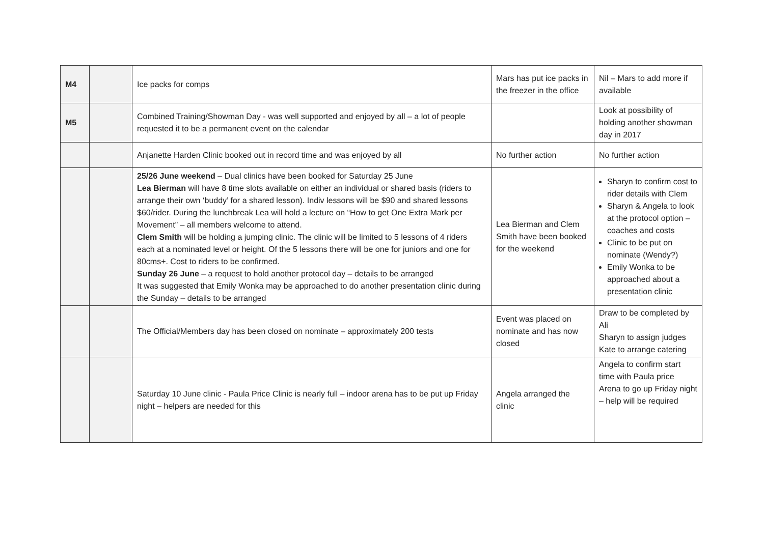| M4 | | Ice packs for comps | Mars has put ice packs in the freezer in the office | Nil – Mars to add more if available |
| M5 | | Combined Training/Showman Day - was well supported and enjoyed by all – a lot of people requested it to be a permanent event on the calendar | | Look at possibility of holding another showman day in 2017 |
| | | Anjanette Harden Clinic booked out in record time and was enjoyed by all | No further action | No further action |
| | | 25/26 June weekend – Dual clinics have been booked for Saturday 25 June Lea Bierman will have 8 time slots available on either an individual or shared basis (riders to arrange their own ‘buddy’ for a shared lesson). Indiv lessons will be $90 and shared lessons $60/rider. During the lunchbreak Lea will hold a lecture on “How to get One Extra Mark per Movement” – all members welcome to attend. Clem Smith will be holding a jumping clinic. The clinic will be limited to 5 lessons of 4 riders each at a nominated level or height. Of the 5 lessons there will be one for juniors and one for 80cms+. Cost to riders to be confirmed. Sunday 26 June – a request to hold another protocol day – details to be arranged It was suggested that Emily Wonka may be approached to do another presentation clinic during the Sunday – details to be arranged | Lea Bierman and Clem Smith have been booked for the weekend | Sharyn to confirm cost to rider details with Clem Sharyn & Angela to look at the protocol option – coaches and costs Clinic to be put on nominate (Wendy?) Emily Wonka to be approached about a presentation clinic |
| | | The Official/Members day has been closed on nominate – approximately 200 tests | Event was placed on nominate and has now closed | Draw to be completed by Ali Sharyn to assign judges Kate to arrange catering |
| | | Saturday 10 June clinic - Paula Price Clinic is nearly full – indoor arena has to be put up Friday night – helpers are needed for this | Angela arranged the clinic | Angela to confirm start time with Paula price Arena to go up Friday night – help will be required |